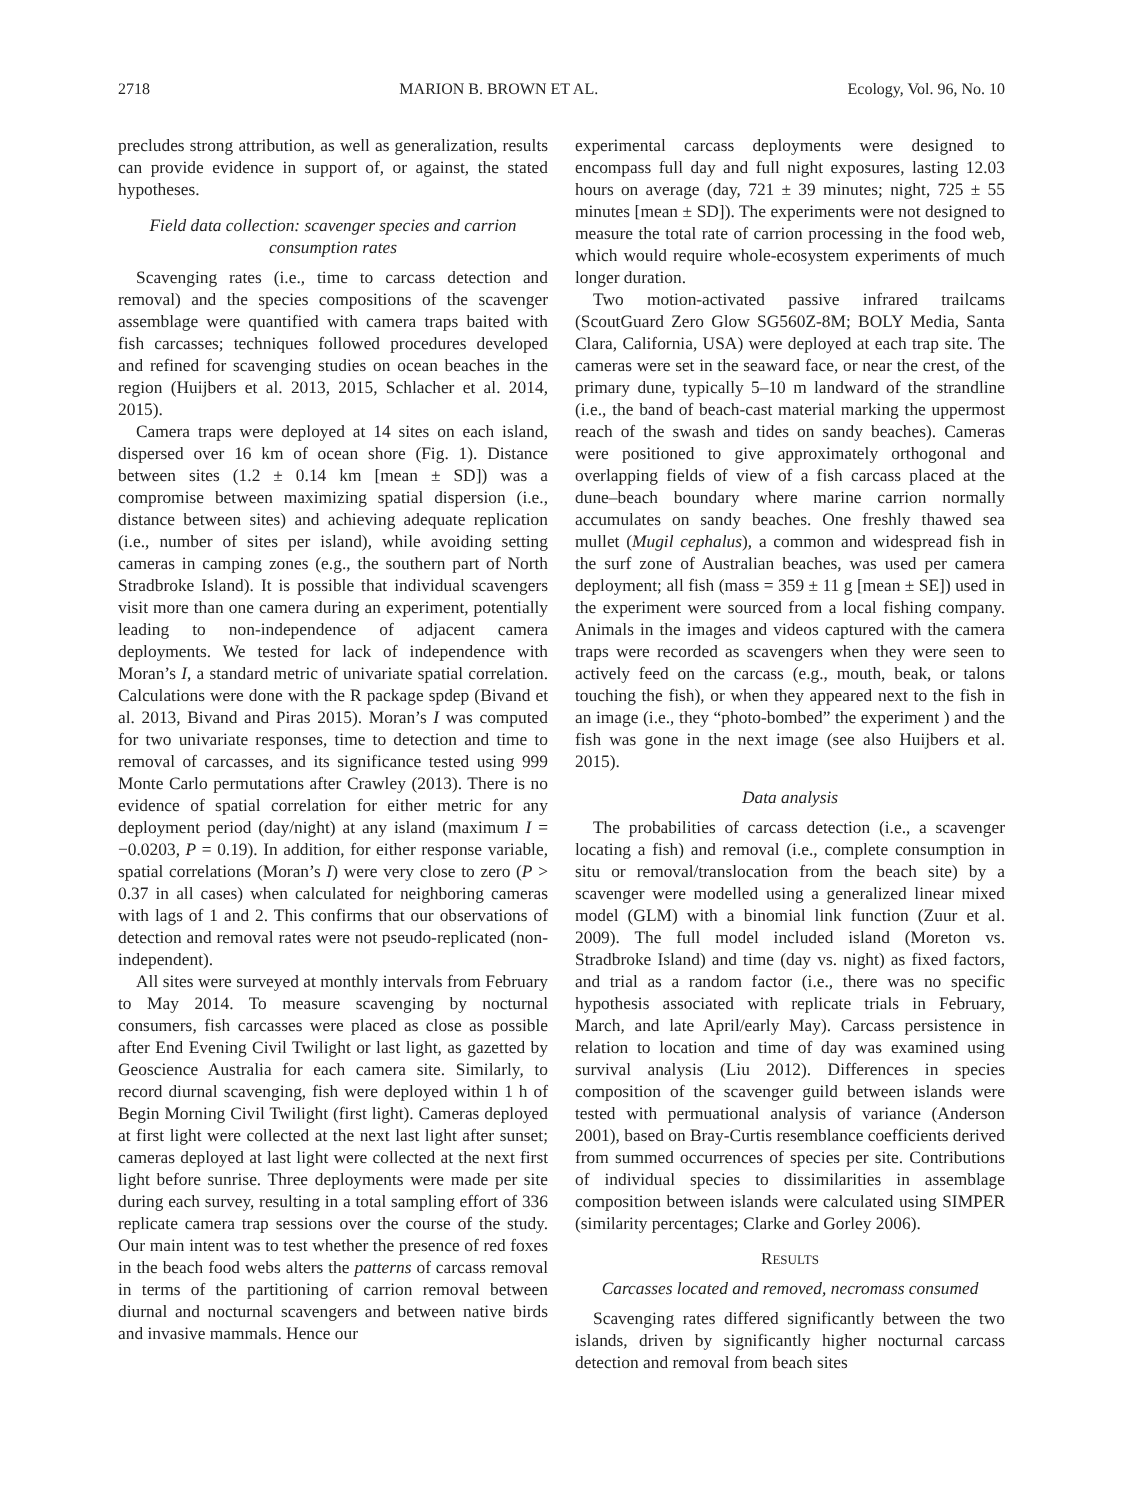2718 MARION B. BROWN ET AL. Ecology, Vol. 96, No. 10
precludes strong attribution, as well as generalization, results can provide evidence in support of, or against, the stated hypotheses.
Field data collection: scavenger species and carrion consumption rates
Scavenging rates (i.e., time to carcass detection and removal) and the species compositions of the scavenger assemblage were quantified with camera traps baited with fish carcasses; techniques followed procedures developed and refined for scavenging studies on ocean beaches in the region (Huijbers et al. 2013, 2015, Schlacher et al. 2014, 2015).
Camera traps were deployed at 14 sites on each island, dispersed over 16 km of ocean shore (Fig. 1). Distance between sites (1.2 ± 0.14 km [mean ± SD]) was a compromise between maximizing spatial dispersion (i.e., distance between sites) and achieving adequate replication (i.e., number of sites per island), while avoiding setting cameras in camping zones (e.g., the southern part of North Stradbroke Island). It is possible that individual scavengers visit more than one camera during an experiment, potentially leading to non-independence of adjacent camera deployments. We tested for lack of independence with Moran’s I, a standard metric of univariate spatial correlation. Calculations were done with the R package spdep (Bivand et al. 2013, Bivand and Piras 2015). Moran’s I was computed for two univariate responses, time to detection and time to removal of carcasses, and its significance tested using 999 Monte Carlo permutations after Crawley (2013). There is no evidence of spatial correlation for either metric for any deployment period (day/night) at any island (maximum I = −0.0203, P = 0.19). In addition, for either response variable, spatial correlations (Moran’s I) were very close to zero (P > 0.37 in all cases) when calculated for neighboring cameras with lags of 1 and 2. This confirms that our observations of detection and removal rates were not pseudo-replicated (non-independent).
All sites were surveyed at monthly intervals from February to May 2014. To measure scavenging by nocturnal consumers, fish carcasses were placed as close as possible after End Evening Civil Twilight or last light, as gazetted by Geoscience Australia for each camera site. Similarly, to record diurnal scavenging, fish were deployed within 1 h of Begin Morning Civil Twilight (first light). Cameras deployed at first light were collected at the next last light after sunset; cameras deployed at last light were collected at the next first light before sunrise. Three deployments were made per site during each survey, resulting in a total sampling effort of 336 replicate camera trap sessions over the course of the study. Our main intent was to test whether the presence of red foxes in the beach food webs alters the patterns of carcass removal in terms of the partitioning of carrion removal between diurnal and nocturnal scavengers and between native birds and invasive mammals. Hence our
experimental carcass deployments were designed to encompass full day and full night exposures, lasting 12.03 hours on average (day, 721 ± 39 minutes; night, 725 ± 55 minutes [mean ± SD]). The experiments were not designed to measure the total rate of carrion processing in the food web, which would require whole-ecosystem experiments of much longer duration.
Two motion-activated passive infrared trailcams (ScoutGuard Zero Glow SG560Z-8M; BOLY Media, Santa Clara, California, USA) were deployed at each trap site. The cameras were set in the seaward face, or near the crest, of the primary dune, typically 5–10 m landward of the strandline (i.e., the band of beach-cast material marking the uppermost reach of the swash and tides on sandy beaches). Cameras were positioned to give approximately orthogonal and overlapping fields of view of a fish carcass placed at the dune–beach boundary where marine carrion normally accumulates on sandy beaches. One freshly thawed sea mullet (Mugil cephalus), a common and widespread fish in the surf zone of Australian beaches, was used per camera deployment; all fish (mass = 359 ± 11 g [mean ± SE]) used in the experiment were sourced from a local fishing company. Animals in the images and videos captured with the camera traps were recorded as scavengers when they were seen to actively feed on the carcass (e.g., mouth, beak, or talons touching the fish), or when they appeared next to the fish in an image (i.e., they “photo-bombed” the experiment ) and the fish was gone in the next image (see also Huijbers et al. 2015).
Data analysis
The probabilities of carcass detection (i.e., a scavenger locating a fish) and removal (i.e., complete consumption in situ or removal/translocation from the beach site) by a scavenger were modelled using a generalized linear mixed model (GLM) with a binomial link function (Zuur et al. 2009). The full model included island (Moreton vs. Stradbroke Island) and time (day vs. night) as fixed factors, and trial as a random factor (i.e., there was no specific hypothesis associated with replicate trials in February, March, and late April/early May). Carcass persistence in relation to location and time of day was examined using survival analysis (Liu 2012). Differences in species composition of the scavenger guild between islands were tested with permuational analysis of variance (Anderson 2001), based on Bray-Curtis resemblance coefficients derived from summed occurrences of species per site. Contributions of individual species to dissimilarities in assemblage composition between islands were calculated using SIMPER (similarity percentages; Clarke and Gorley 2006).
RESULTS
Carcasses located and removed, necromass consumed
Scavenging rates differed significantly between the two islands, driven by significantly higher nocturnal carcass detection and removal from beach sites